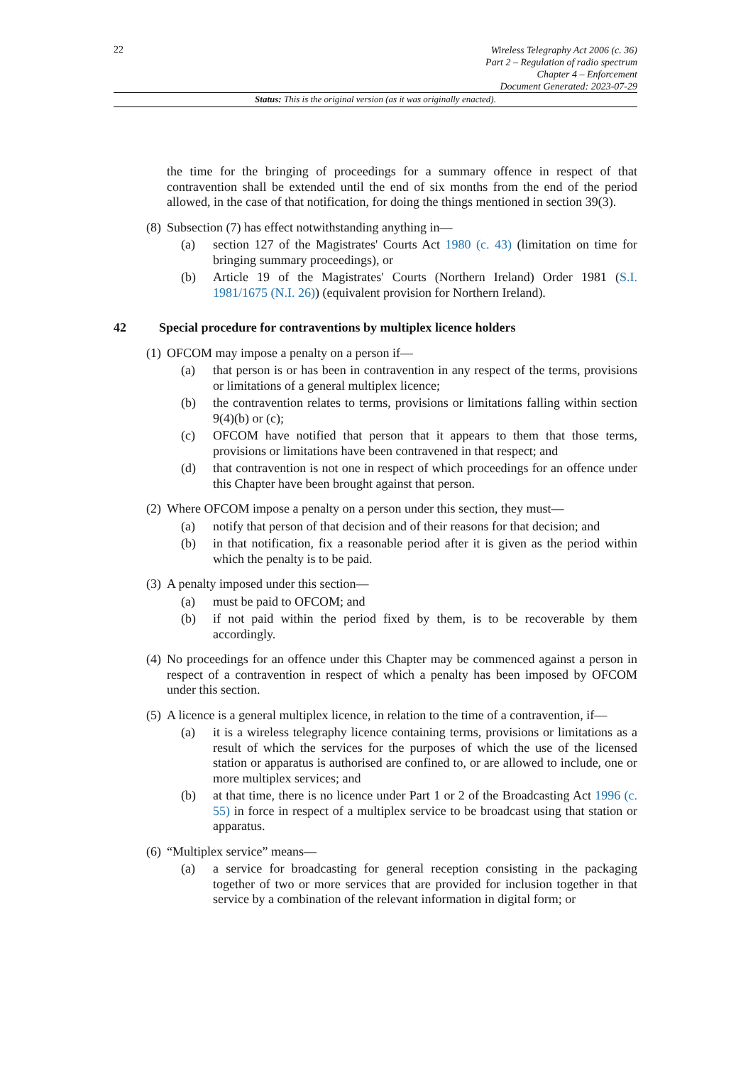22
Wireless Telegraphy Act 2006 (c. 36)
Part 2 – Regulation of radio spectrum
Chapter 4 – Enforcement
Document Generated: 2023-07-29
Status: This is the original version (as it was originally enacted).
the time for the bringing of proceedings for a summary offence in respect of that contravention shall be extended until the end of six months from the end of the period allowed, in the case of that notification, for doing the things mentioned in section 39(3).
(8) Subsection (7) has effect notwithstanding anything in—
(a) section 127 of the Magistrates' Courts Act 1980 (c. 43) (limitation on time for bringing summary proceedings), or
(b) Article 19 of the Magistrates' Courts (Northern Ireland) Order 1981 (S.I. 1981/1675 (N.I. 26)) (equivalent provision for Northern Ireland).
42 Special procedure for contraventions by multiplex licence holders
(1) OFCOM may impose a penalty on a person if—
(a) that person is or has been in contravention in any respect of the terms, provisions or limitations of a general multiplex licence;
(b) the contravention relates to terms, provisions or limitations falling within section 9(4)(b) or (c);
(c) OFCOM have notified that person that it appears to them that those terms, provisions or limitations have been contravened in that respect; and
(d) that contravention is not one in respect of which proceedings for an offence under this Chapter have been brought against that person.
(2) Where OFCOM impose a penalty on a person under this section, they must—
(a) notify that person of that decision and of their reasons for that decision; and
(b) in that notification, fix a reasonable period after it is given as the period within which the penalty is to be paid.
(3) A penalty imposed under this section—
(a) must be paid to OFCOM; and
(b) if not paid within the period fixed by them, is to be recoverable by them accordingly.
(4) No proceedings for an offence under this Chapter may be commenced against a person in respect of a contravention in respect of which a penalty has been imposed by OFCOM under this section.
(5) A licence is a general multiplex licence, in relation to the time of a contravention, if—
(a) it is a wireless telegraphy licence containing terms, provisions or limitations as a result of which the services for the purposes of which the use of the licensed station or apparatus is authorised are confined to, or are allowed to include, one or more multiplex services; and
(b) at that time, there is no licence under Part 1 or 2 of the Broadcasting Act 1996 (c. 55) in force in respect of a multiplex service to be broadcast using that station or apparatus.
(6) “Multiplex service” means—
(a) a service for broadcasting for general reception consisting in the packaging together of two or more services that are provided for inclusion together in that service by a combination of the relevant information in digital form; or